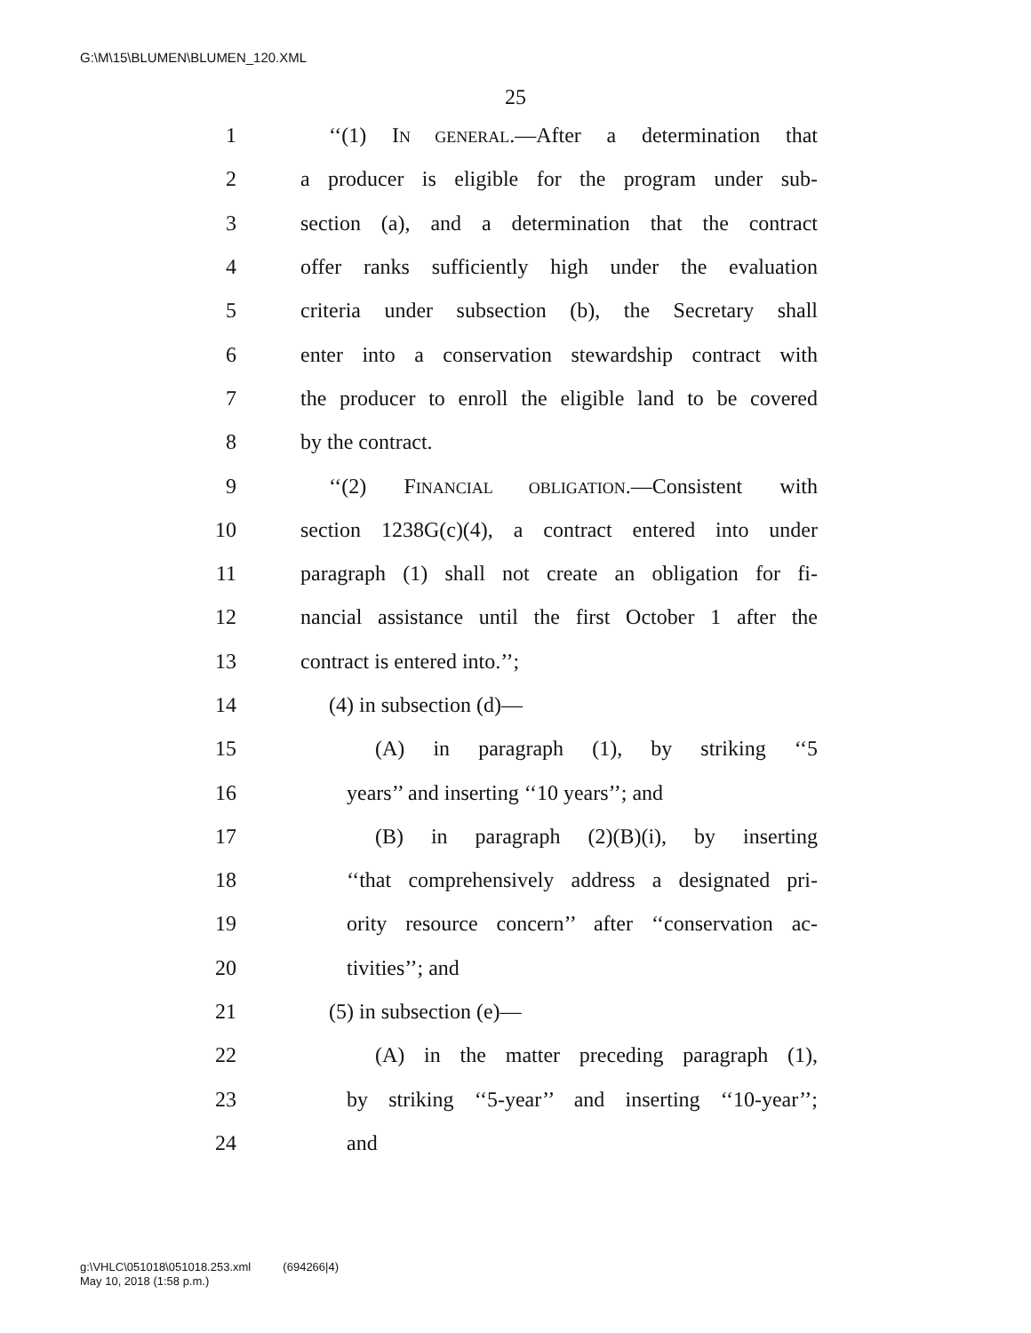G:\M\15\BLUMEN\BLUMEN_120.XML
25
1 ‘‘(1) IN GENERAL.—After a determination that
2 a producer is eligible for the program under sub-
3 section (a), and a determination that the contract
4 offer ranks sufficiently high under the evaluation
5 criteria under subsection (b), the Secretary shall
6 enter into a conservation stewardship contract with
7 the producer to enroll the eligible land to be covered
8 by the contract.
9 ‘‘(2) FINANCIAL OBLIGATION.—Consistent with
10 section 1238G(c)(4), a contract entered into under
11 paragraph (1) shall not create an obligation for fi-
12 nancial assistance until the first October 1 after the
13 contract is entered into.’’;
14 (4) in subsection (d)—
15 (A) in paragraph (1), by striking ‘‘5
16 years’’ and inserting ‘‘10 years’’; and
17 (B) in paragraph (2)(B)(i), by inserting
18 ‘‘that comprehensively address a designated pri-
19 ority resource concern’’ after ‘‘conservation ac-
20 tivities’’; and
21 (5) in subsection (e)—
22 (A) in the matter preceding paragraph (1),
23 by striking ‘‘5-year’’ and inserting ‘‘10-year’’;
24 and
g:\VHLC\051018\051018.253.xml (694266|4)
May 10, 2018 (1:58 p.m.)